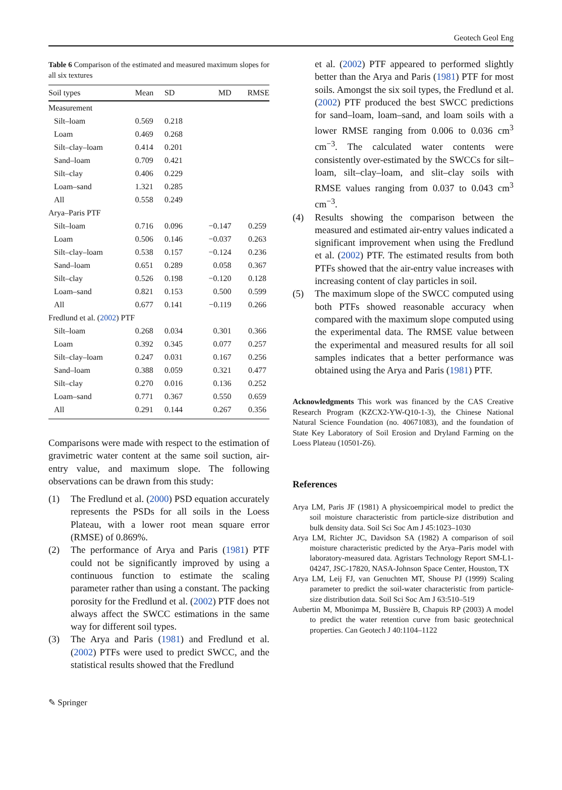Geotech Geol Eng
Table 6 Comparison of the estimated and measured maximum slopes for all six textures
| Soil types | Mean | SD | MD | RMSE |
| --- | --- | --- | --- | --- |
| Measurement | | | | |
| Silt–loam | 0.569 | 0.218 | | |
| Loam | 0.469 | 0.268 | | |
| Silt–clay–loam | 0.414 | 0.201 | | |
| Sand–loam | 0.709 | 0.421 | | |
| Silt–clay | 0.406 | 0.229 | | |
| Loam–sand | 1.321 | 0.285 | | |
| All | 0.558 | 0.249 | | |
| Arya–Paris PTF | | | | |
| Silt–loam | 0.716 | 0.096 | −0.147 | 0.259 |
| Loam | 0.506 | 0.146 | −0.037 | 0.263 |
| Silt–clay–loam | 0.538 | 0.157 | −0.124 | 0.236 |
| Sand–loam | 0.651 | 0.289 | 0.058 | 0.367 |
| Silt–clay | 0.526 | 0.198 | −0.120 | 0.128 |
| Loam–sand | 0.821 | 0.153 | 0.500 | 0.599 |
| All | 0.677 | 0.141 | −0.119 | 0.266 |
| Fredlund et al. ( 2002 ) PTF | | | | |
| Silt–loam | 0.268 | 0.034 | 0.301 | 0.366 |
| Loam | 0.392 | 0.345 | 0.077 | 0.257 |
| Silt–clay–loam | 0.247 | 0.031 | 0.167 | 0.256 |
| Sand–loam | 0.388 | 0.059 | 0.321 | 0.477 |
| Silt–clay | 0.270 | 0.016 | 0.136 | 0.252 |
| Loam–sand | 0.771 | 0.367 | 0.550 | 0.659 |
| All | 0.291 | 0.144 | 0.267 | 0.356 |
Comparisons were made with respect to the estimation of gravimetric water content at the same soil suction, air-entry value, and maximum slope. The following observations can be drawn from this study:
(1) The Fredlund et al. (2000) PSD equation accurately represents the PSDs for all soils in the Loess Plateau, with a lower root mean square error (RMSE) of 0.869%.
(2) The performance of Arya and Paris (1981) PTF could not be significantly improved by using a continuous function to estimate the scaling parameter rather than using a constant. The packing porosity for the Fredlund et al. (2002) PTF does not always affect the SWCC estimations in the same way for different soil types.
(3) The Arya and Paris (1981) and Fredlund et al. (2002) PTFs were used to predict SWCC, and the statistical results showed that the Fredlund
et al. (2002) PTF appeared to performed slightly better than the Arya and Paris (1981) PTF for most soils. Amongst the six soil types, the Fredlund et al. (2002) PTF produced the best SWCC predictions for sand–loam, loam–sand, and loam soils with a lower RMSE ranging from 0.006 to 0.036 cm<sup>3</sup> cm<sup>−3</sup>. The calculated water contents were consistently over-estimated by the SWCCs for silt–loam, silt–clay–loam, and slit–clay soils with RMSE values ranging from 0.037 to 0.043 cm<sup>3</sup> cm<sup>−3</sup>.
(4) Results showing the comparison between the measured and estimated air-entry values indicated a significant improvement when using the Fredlund et al. (2002) PTF. The estimated results from both PTFs showed that the air-entry value increases with increasing content of clay particles in soil.
(5) The maximum slope of the SWCC computed using both PTFs showed reasonable accuracy when compared with the maximum slope computed using the experimental data. The RMSE value between the experimental and measured results for all soil samples indicates that a better performance was obtained using the Arya and Paris (1981) PTF.
Acknowledgments This work was financed by the CAS Creative Research Program (KZCX2-YW-Q10-1-3), the Chinese National Natural Science Foundation (no. 40671083), and the foundation of State Key Laboratory of Soil Erosion and Dryland Farming on the Loess Plateau (10501-Z6).
References
Arya LM, Paris JF (1981) A physicoempirical model to predict the soil moisture characteristic from particle-size distribution and bulk density data. Soil Sci Soc Am J 45:1023–1030
Arya LM, Richter JC, Davidson SA (1982) A comparison of soil moisture characteristic predicted by the Arya–Paris model with laboratory-measured data. Agristars Technology Report SM-L1-04247, JSC-17820, NASA-Johnson Space Center, Houston, TX
Arya LM, Leij FJ, van Genuchten MT, Shouse PJ (1999) Scaling parameter to predict the soil-water characteristic from particle-size distribution data. Soil Sci Soc Am J 63:510–519
Aubertin M, Mbonimpa M, Bussière B, Chapuis RP (2003) A model to predict the water retention curve from basic geotechnical properties. Can Geotech J 40:1104–1122
✎ Springer